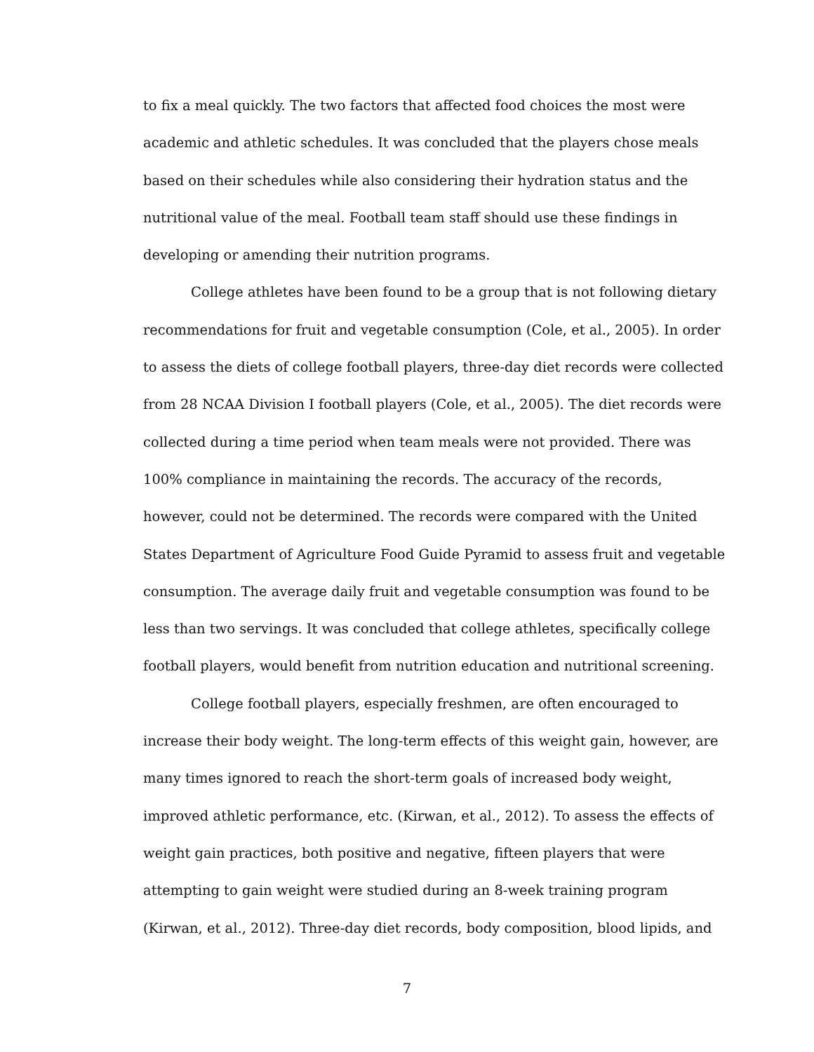to fix a meal quickly. The two factors that affected food choices the most were academic and athletic schedules. It was concluded that the players chose meals based on their schedules while also considering their hydration status and the nutritional value of the meal. Football team staff should use these findings in developing or amending their nutrition programs.
College athletes have been found to be a group that is not following dietary recommendations for fruit and vegetable consumption (Cole, et al., 2005). In order to assess the diets of college football players, three-day diet records were collected from 28 NCAA Division I football players (Cole, et al., 2005). The diet records were collected during a time period when team meals were not provided. There was 100% compliance in maintaining the records. The accuracy of the records, however, could not be determined. The records were compared with the United States Department of Agriculture Food Guide Pyramid to assess fruit and vegetable consumption. The average daily fruit and vegetable consumption was found to be less than two servings. It was concluded that college athletes, specifically college football players, would benefit from nutrition education and nutritional screening.
College football players, especially freshmen, are often encouraged to increase their body weight. The long-term effects of this weight gain, however, are many times ignored to reach the short-term goals of increased body weight, improved athletic performance, etc. (Kirwan, et al., 2012). To assess the effects of weight gain practices, both positive and negative, fifteen players that were attempting to gain weight were studied during an 8-week training program (Kirwan, et al., 2012). Three-day diet records, body composition, blood lipids, and
7